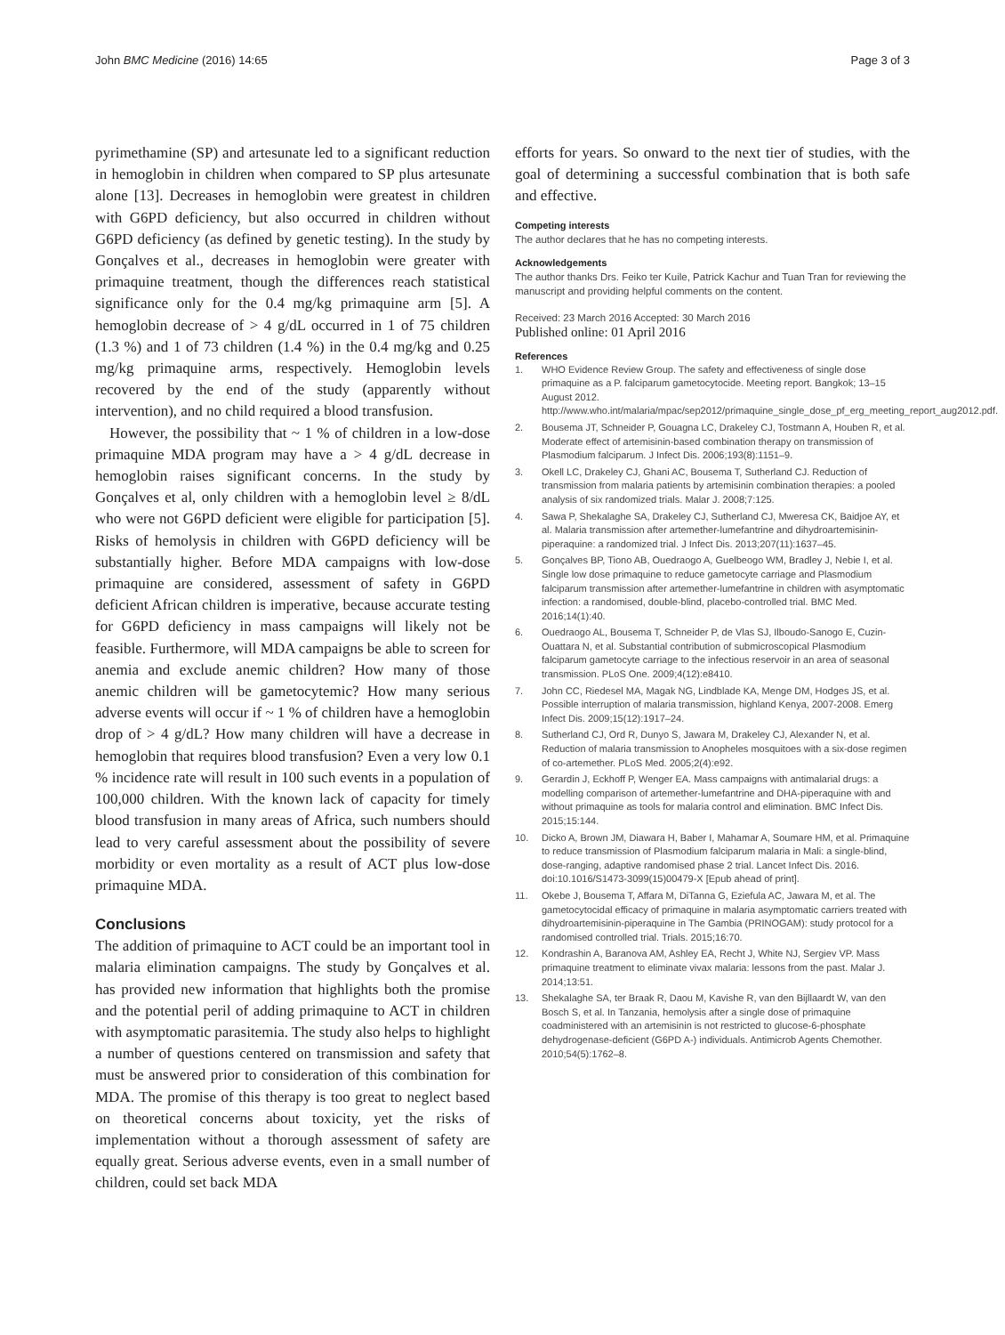John BMC Medicine (2016) 14:65 Page 3 of 3
pyrimethamine (SP) and artesunate led to a significant reduction in hemoglobin in children when compared to SP plus artesunate alone [13]. Decreases in hemoglobin were greatest in children with G6PD deficiency, but also occurred in children without G6PD deficiency (as defined by genetic testing). In the study by Gonçalves et al., decreases in hemoglobin were greater with primaquine treatment, though the differences reach statistical significance only for the 0.4 mg/kg primaquine arm [5]. A hemoglobin decrease of > 4 g/dL occurred in 1 of 75 children (1.3 %) and 1 of 73 children (1.4 %) in the 0.4 mg/kg and 0.25 mg/kg primaquine arms, respectively. Hemoglobin levels recovered by the end of the study (apparently without intervention), and no child required a blood transfusion.
However, the possibility that ~ 1 % of children in a low-dose primaquine MDA program may have a > 4 g/dL decrease in hemoglobin raises significant concerns. In the study by Gonçalves et al, only children with a hemoglobin level ≥ 8/dL who were not G6PD deficient were eligible for participation [5]. Risks of hemolysis in children with G6PD deficiency will be substantially higher. Before MDA campaigns with low-dose primaquine are considered, assessment of safety in G6PD deficient African children is imperative, because accurate testing for G6PD deficiency in mass campaigns will likely not be feasible. Furthermore, will MDA campaigns be able to screen for anemia and exclude anemic children? How many of those anemic children will be gametocytemic? How many serious adverse events will occur if ~ 1 % of children have a hemoglobin drop of > 4 g/dL? How many children will have a decrease in hemoglobin that requires blood transfusion? Even a very low 0.1 % incidence rate will result in 100 such events in a population of 100,000 children. With the known lack of capacity for timely blood transfusion in many areas of Africa, such numbers should lead to very careful assessment about the possibility of severe morbidity or even mortality as a result of ACT plus low-dose primaquine MDA.
Conclusions
The addition of primaquine to ACT could be an important tool in malaria elimination campaigns. The study by Gonçalves et al. has provided new information that highlights both the promise and the potential peril of adding primaquine to ACT in children with asymptomatic parasitemia. The study also helps to highlight a number of questions centered on transmission and safety that must be answered prior to consideration of this combination for MDA. The promise of this therapy is too great to neglect based on theoretical concerns about toxicity, yet the risks of implementation without a thorough assessment of safety are equally great. Serious adverse events, even in a small number of children, could set back MDA
efforts for years. So onward to the next tier of studies, with the goal of determining a successful combination that is both safe and effective.
Competing interests
The author declares that he has no competing interests.
Acknowledgements
The author thanks Drs. Feiko ter Kuile, Patrick Kachur and Tuan Tran for reviewing the manuscript and providing helpful comments on the content.
Received: 23 March 2016 Accepted: 30 March 2016
Published online: 01 April 2016
References
1. WHO Evidence Review Group. The safety and effectiveness of single dose primaquine as a P. falciparum gametocytocide. Meeting report. Bangkok; 13–15 August 2012. http://www.who.int/malaria/mpac/sep2012/primaquine_single_dose_pf_erg_meeting_report_aug2012.pdf.
2. Bousema JT, Schneider P, Gouagna LC, Drakeley CJ, Tostmann A, Houben R, et al. Moderate effect of artemisinin-based combination therapy on transmission of Plasmodium falciparum. J Infect Dis. 2006;193(8):1151–9.
3. Okell LC, Drakeley CJ, Ghani AC, Bousema T, Sutherland CJ. Reduction of transmission from malaria patients by artemisinin combination therapies: a pooled analysis of six randomized trials. Malar J. 2008;7:125.
4. Sawa P, Shekalaghe SA, Drakeley CJ, Sutherland CJ, Mweresa CK, Baidjoe AY, et al. Malaria transmission after artemether-lumefantrine and dihydroartemisinin-piperaquine: a randomized trial. J Infect Dis. 2013;207(11):1637–45.
5. Gonçalves BP, Tiono AB, Ouedraogo A, Guelbeogo WM, Bradley J, Nebie I, et al. Single low dose primaquine to reduce gametocyte carriage and Plasmodium falciparum transmission after artemether-lumefantrine in children with asymptomatic infection: a randomised, double-blind, placebo-controlled trial. BMC Med. 2016;14(1):40.
6. Ouedraogo AL, Bousema T, Schneider P, de Vlas SJ, Ilboudo-Sanogo E, Cuzin-Ouattara N, et al. Substantial contribution of submicroscopical Plasmodium falciparum gametocyte carriage to the infectious reservoir in an area of seasonal transmission. PLoS One. 2009;4(12):e8410.
7. John CC, Riedesel MA, Magak NG, Lindblade KA, Menge DM, Hodges JS, et al. Possible interruption of malaria transmission, highland Kenya, 2007-2008. Emerg Infect Dis. 2009;15(12):1917–24.
8. Sutherland CJ, Ord R, Dunyo S, Jawara M, Drakeley CJ, Alexander N, et al. Reduction of malaria transmission to Anopheles mosquitoes with a six-dose regimen of co-artemether. PLoS Med. 2005;2(4):e92.
9. Gerardin J, Eckhoff P, Wenger EA. Mass campaigns with antimalarial drugs: a modelling comparison of artemether-lumefantrine and DHA-piperaquine with and without primaquine as tools for malaria control and elimination. BMC Infect Dis. 2015;15:144.
10. Dicko A, Brown JM, Diawara H, Baber I, Mahamar A, Soumare HM, et al. Primaquine to reduce transmission of Plasmodium falciparum malaria in Mali: a single-blind, dose-ranging, adaptive randomised phase 2 trial. Lancet Infect Dis. 2016. doi:10.1016/S1473-3099(15)00479-X [Epub ahead of print].
11. Okebe J, Bousema T, Affara M, DiTanna G, Eziefula AC, Jawara M, et al. The gametocytocidal efficacy of primaquine in malaria asymptomatic carriers treated with dihydroartemisinin-piperaquine in The Gambia (PRINOGAM): study protocol for a randomised controlled trial. Trials. 2015;16:70.
12. Kondrashin A, Baranova AM, Ashley EA, Recht J, White NJ, Sergiev VP. Mass primaquine treatment to eliminate vivax malaria: lessons from the past. Malar J. 2014;13:51.
13. Shekalaghe SA, ter Braak R, Daou M, Kavishe R, van den Bijllaardt W, van den Bosch S, et al. In Tanzania, hemolysis after a single dose of primaquine coadministered with an artemisinin is not restricted to glucose-6-phosphate dehydrogenase-deficient (G6PD A-) individuals. Antimicrob Agents Chemother. 2010;54(5):1762–8.